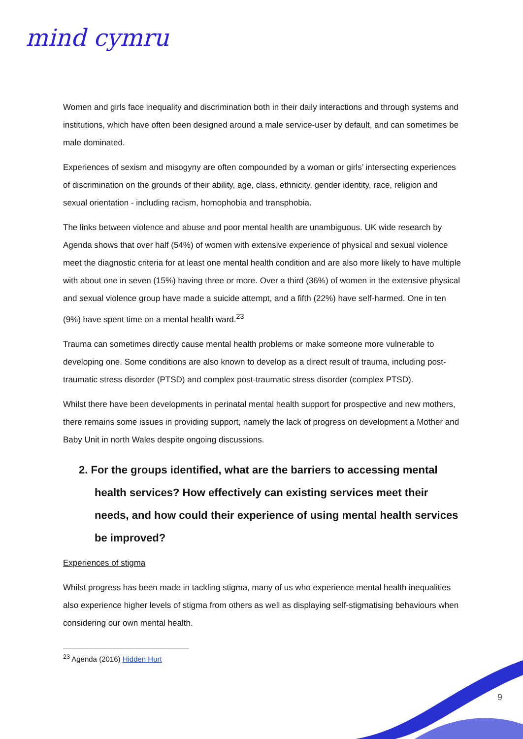mind cymru
Women and girls face inequality and discrimination both in their daily interactions and through systems and institutions, which have often been designed around a male service-user by default, and can sometimes be male dominated.
Experiences of sexism and misogyny are often compounded by a woman or girls’ intersecting experiences of discrimination on the grounds of their ability, age, class, ethnicity, gender identity, race, religion and sexual orientation - including racism, homophobia and transphobia.
The links between violence and abuse and poor mental health are unambiguous. UK wide research by Agenda shows that over half (54%) of women with extensive experience of physical and sexual violence meet the diagnostic criteria for at least one mental health condition and are also more likely to have multiple with about one in seven (15%) having three or more. Over a third (36%) of women in the extensive physical and sexual violence group have made a suicide attempt, and a fifth (22%) have self-harmed. One in ten (9%) have spent time on a mental health ward.<sup>23</sup>
Trauma can sometimes directly cause mental health problems or make someone more vulnerable to developing one. Some conditions are also known to develop as a direct result of trauma, including post-traumatic stress disorder (PTSD) and complex post-traumatic stress disorder (complex PTSD).
Whilst there have been developments in perinatal mental health support for prospective and new mothers, there remains some issues in providing support, namely the lack of progress on development a Mother and Baby Unit in north Wales despite ongoing discussions.
2. For the groups identified, what are the barriers to accessing mental health services? How effectively can existing services meet their needs, and how could their experience of using mental health services be improved?
Experiences of stigma
Whilst progress has been made in tackling stigma, many of us who experience mental health inequalities also experience higher levels of stigma from others as well as displaying self-stigmatising behaviours when considering our own mental health.
<sup>23</sup> Agenda (2016) Hidden Hurt
9